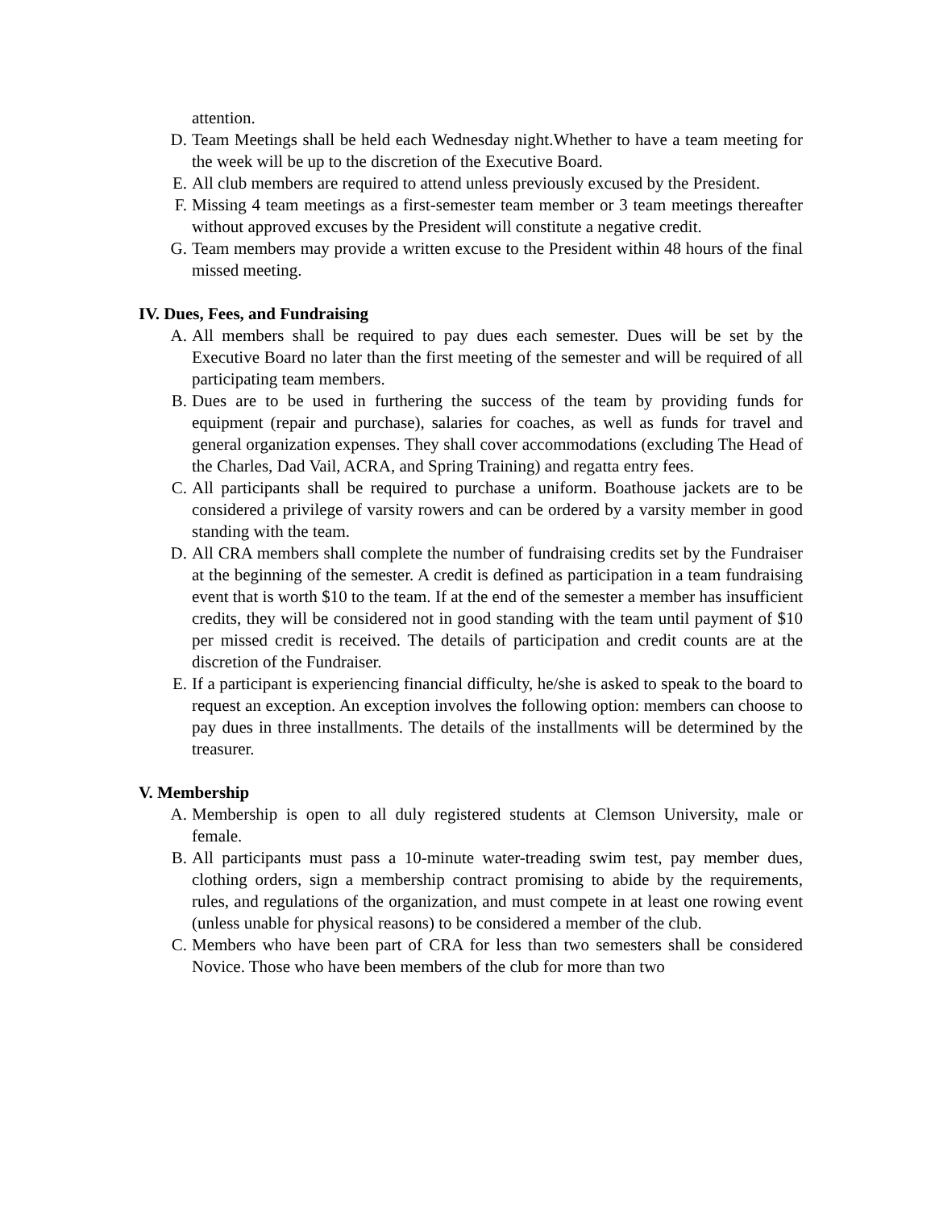attention.
D. Team Meetings shall be held each Wednesday night.Whether to have a team meeting for the week will be up to the discretion of the Executive Board.
E. All club members are required to attend unless previously excused by the President.
F. Missing 4 team meetings as a first-semester team member or 3 team meetings thereafter without approved excuses by the President will constitute a negative credit.
G. Team members may provide a written excuse to the President within 48 hours of the final missed meeting.
IV. Dues, Fees, and Fundraising
A. All members shall be required to pay dues each semester. Dues will be set by the Executive Board no later than the first meeting of the semester and will be required of all participating team members.
B. Dues are to be used in furthering the success of the team by providing funds for equipment (repair and purchase), salaries for coaches, as well as funds for travel and general organization expenses. They shall cover accommodations (excluding The Head of the Charles, Dad Vail, ACRA, and Spring Training) and regatta entry fees.
C. All participants shall be required to purchase a uniform. Boathouse jackets are to be considered a privilege of varsity rowers and can be ordered by a varsity member in good standing with the team.
D. All CRA members shall complete the number of fundraising credits set by the Fundraiser at the beginning of the semester. A credit is defined as participation in a team fundraising event that is worth $10 to the team. If at the end of the semester a member has insufficient credits, they will be considered not in good standing with the team until payment of $10 per missed credit is received. The details of participation and credit counts are at the discretion of the Fundraiser.
E. If a participant is experiencing financial difficulty, he/she is asked to speak to the board to request an exception. An exception involves the following option: members can choose to pay dues in three installments. The details of the installments will be determined by the treasurer.
V. Membership
A. Membership is open to all duly registered students at Clemson University, male or female.
B. All participants must pass a 10-minute water-treading swim test, pay member dues, clothing orders, sign a membership contract promising to abide by the requirements, rules, and regulations of the organization, and must compete in at least one rowing event (unless unable for physical reasons) to be considered a member of the club.
C. Members who have been part of CRA for less than two semesters shall be considered Novice. Those who have been members of the club for more than two